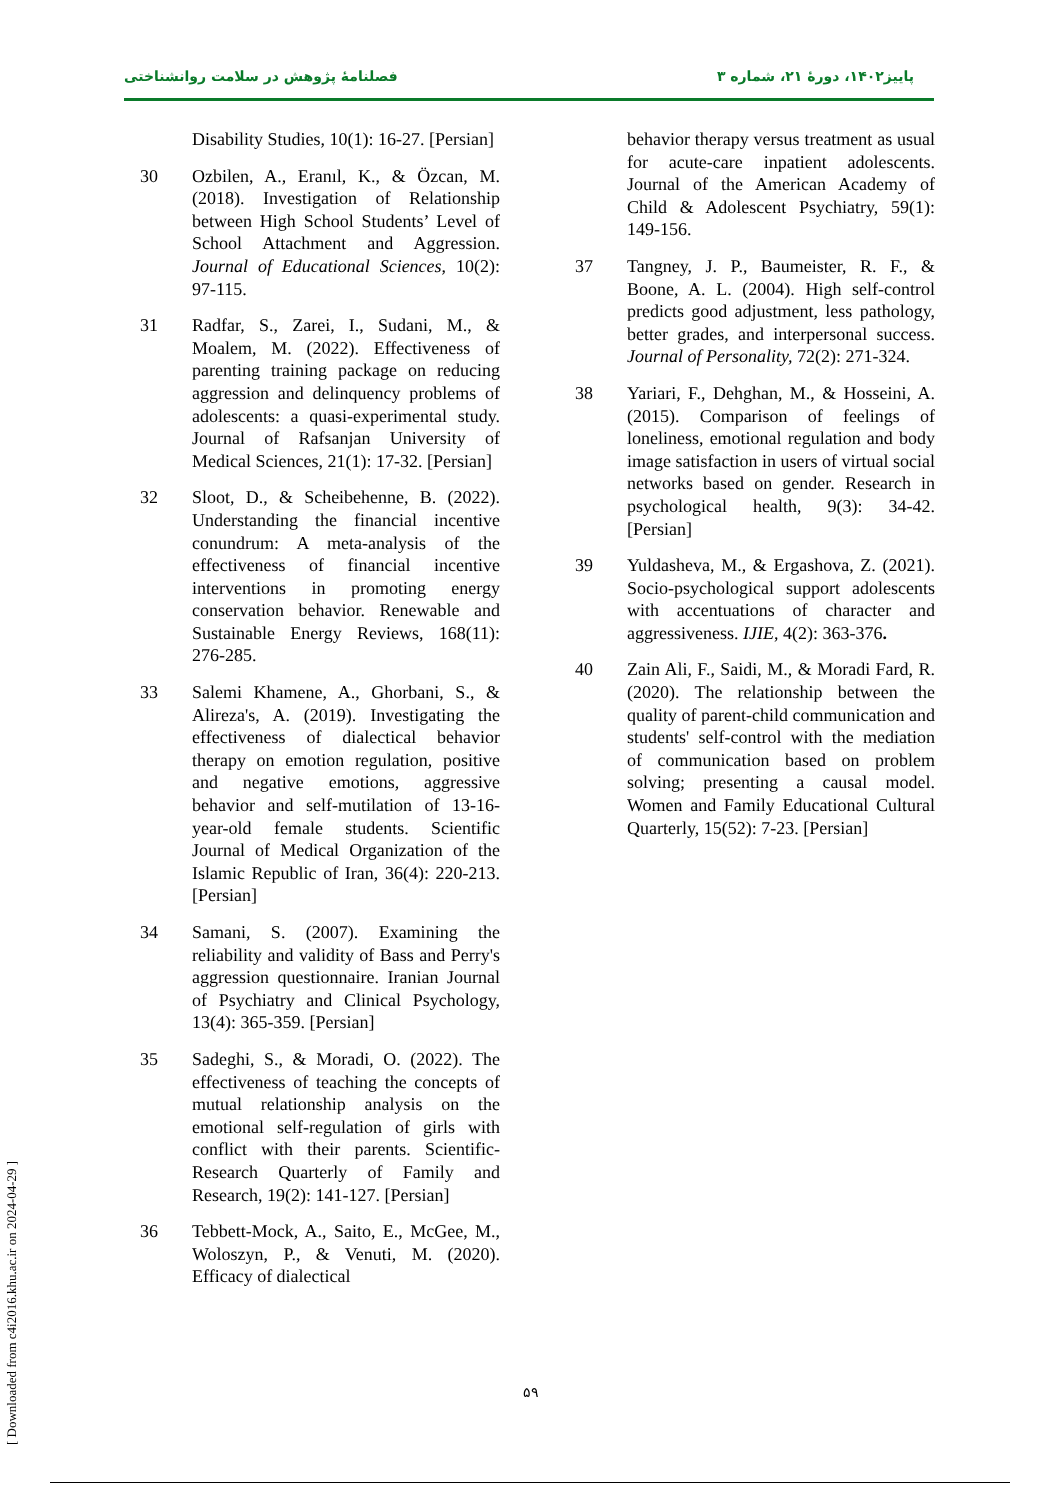پاییز۱۴۰۲، دورهٔ ۲۱، شماره ۳ فصلنامهٔ پژوهش در سلامت روانشناختی
Disability Studies, 10(1): 16-27. [Persian]
30 Ozbilen, A., Eranıl, K., & Özcan, M. (2018). Investigation of Relationship between High School Students’ Level of School Attachment and Aggression. Journal of Educational Sciences, 10(2): 97-115.
31 Radfar, S., Zarei, I., Sudani, M., & Moalem, M. (2022). Effectiveness of parenting training package on reducing aggression and delinquency problems of adolescents: a quasi-experimental study. Journal of Rafsanjan University of Medical Sciences, 21(1): 17-32. [Persian]
32 Sloot, D., & Scheibehenne, B. (2022). Understanding the financial incentive conundrum: A meta-analysis of the effectiveness of financial incentive interventions in promoting energy conservation behavior. Renewable and Sustainable Energy Reviews, 168(11): 276-285.
33 Salemi Khamene, A., Ghorbani, S., & Alireza's, A. (2019). Investigating the effectiveness of dialectical behavior therapy on emotion regulation, positive and negative emotions, aggressive behavior and self-mutilation of 13-16-year-old female students. Scientific Journal of Medical Organization of the Islamic Republic of Iran, 36(4): 220-213. [Persian]
34 Samani, S. (2007). Examining the reliability and validity of Bass and Perry's aggression questionnaire. Iranian Journal of Psychiatry and Clinical Psychology, 13(4): 365-359. [Persian]
35 Sadeghi, S., & Moradi, O. (2022). The effectiveness of teaching the concepts of mutual relationship analysis on the emotional self-regulation of girls with conflict with their parents. Scientific-Research Quarterly of Family and Research, 19(2): 141-127. [Persian]
36 Tebbett-Mock, A., Saito, E., McGee, M., Woloszyn, P., & Venuti, M. (2020). Efficacy of dialectical
behavior therapy versus treatment as usual for acute-care inpatient adolescents. Journal of the American Academy of Child & Adolescent Psychiatry, 59(1): 149-156.
37 Tangney, J. P., Baumeister, R. F., & Boone, A. L. (2004). High self-control predicts good adjustment, less pathology, better grades, and interpersonal success. Journal of Personality, 72(2): 271-324.
38 Yariari, F., Dehghan, M., & Hosseini, A. (2015). Comparison of feelings of loneliness, emotional regulation and body image satisfaction in users of virtual social networks based on gender. Research in psychological health, 9(3): 34-42. [Persian]
39 Yuldasheva, M., & Ergashova, Z. (2021). Socio-psychological support adolescents with accentuations of character and aggressiveness. IJIE, 4(2): 363-376.
40 Zain Ali, F., Saidi, M., & Moradi Fard, R. (2020). The relationship between the quality of parent-child communication and students' self-control with the mediation of communication based on problem solving; presenting a causal model. Women and Family Educational Cultural Quarterly, 15(52): 7-23. [Persian]
۵۹
[ Downloaded from c4i2016.khu.ac.ir on 2024-04-29 ]